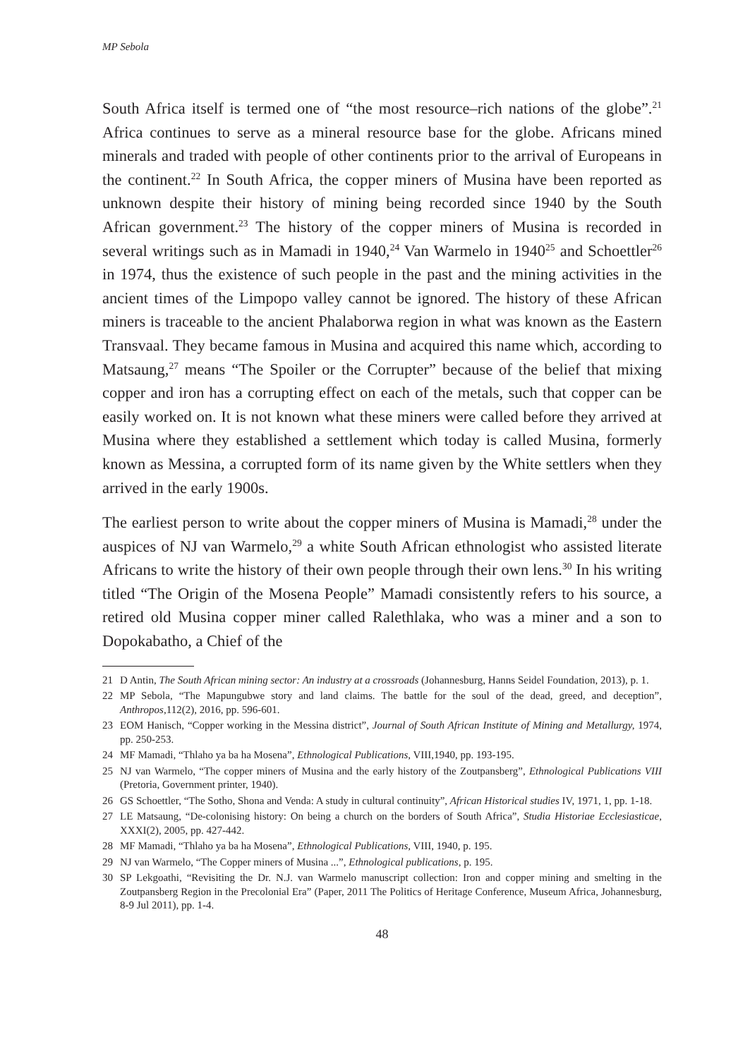MP Sebola
South Africa itself is termed one of “the most resource–rich nations of the globe”.<sup>21</sup> Africa continues to serve as a mineral resource base for the globe. Africans mined minerals and traded with people of other continents prior to the arrival of Europeans in the continent.<sup>22</sup> In South Africa, the copper miners of Musina have been reported as unknown despite their history of mining being recorded since 1940 by the South African government.<sup>23</sup> The history of the copper miners of Musina is recorded in several writings such as in Mamadi in 1940,<sup>24</sup> Van Warmelo in 1940<sup>25</sup> and Schoettler<sup>26</sup> in 1974, thus the existence of such people in the past and the mining activities in the ancient times of the Limpopo valley cannot be ignored. The history of these African miners is traceable to the ancient Phalaborwa region in what was known as the Eastern Transvaal. They became famous in Musina and acquired this name which, according to Matsaung,<sup>27</sup> means “The Spoiler or the Corrupter” because of the belief that mixing copper and iron has a corrupting effect on each of the metals, such that copper can be easily worked on. It is not known what these miners were called before they arrived at Musina where they established a settlement which today is called Musina, formerly known as Messina, a corrupted form of its name given by the White settlers when they arrived in the early 1900s.
The earliest person to write about the copper miners of Musina is Mamadi,<sup>28</sup> under the auspices of NJ van Warmelo,<sup>29</sup> a white South African ethnologist who assisted literate Africans to write the history of their own people through their own lens.<sup>30</sup> In his writing titled “The Origin of the Mosena People” Mamadi consistently refers to his source, a retired old Musina copper miner called Ralethlaka, who was a miner and a son to Dopokabatho, a Chief of the
21 D Antin, The South African mining sector: An industry at a crossroads (Johannesburg, Hanns Seidel Foundation, 2013), p. 1.
22 MP Sebola, “The Mapungubwe story and land claims. The battle for the soul of the dead, greed, and deception”, Anthropos,112(2), 2016, pp. 596-601.
23 EOM Hanisch, “Copper working in the Messina district”, Journal of South African Institute of Mining and Metallurgy, 1974, pp. 250-253.
24 MF Mamadi, “Thlaho ya ba ha Mosena”, Ethnological Publications, VIII,1940, pp. 193-195.
25 NJ van Warmelo, “The copper miners of Musina and the early history of the Zoutpansberg”, Ethnological Publications VIII (Pretoria, Government printer, 1940).
26 GS Schoettler, “The Sotho, Shona and Venda: A study in cultural continuity”, African Historical studies IV, 1971, 1, pp. 1-18.
27 LE Matsaung, “De-colonising history: On being a church on the borders of South Africa”, Studia Historiae Ecclesiasticae, XXXI(2), 2005, pp. 427-442.
28 MF Mamadi, “Thlaho ya ba ha Mosena”, Ethnological Publications, VIII, 1940, p. 195.
29 NJ van Warmelo, “The Copper miners of Musina ...”, Ethnological publications, p. 195.
30 SP Lekgoathi, “Revisiting the Dr. N.J. van Warmelo manuscript collection: Iron and copper mining and smelting in the Zoutpansberg Region in the Precolonial Era” (Paper, 2011 The Politics of Heritage Conference, Museum Africa, Johannesburg, 8-9 Jul 2011), pp. 1-4.
48